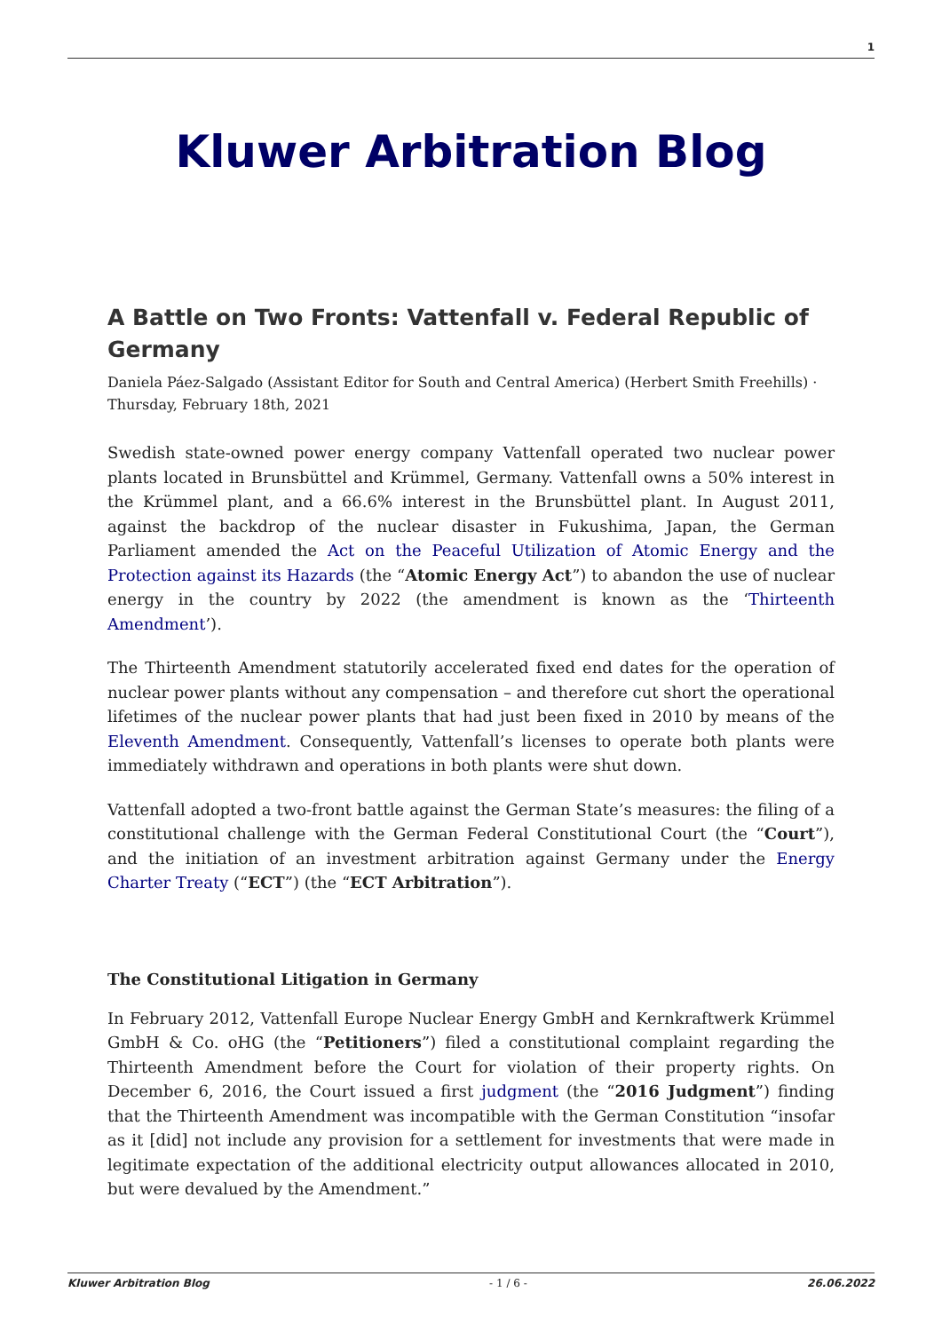1
Kluwer Arbitration Blog
A Battle on Two Fronts: Vattenfall v. Federal Republic of Germany
Daniela Páez-Salgado (Assistant Editor for South and Central America) (Herbert Smith Freehills) · Thursday, February 18th, 2021
Swedish state-owned power energy company Vattenfall operated two nuclear power plants located in Brunsbüttel and Krümmel, Germany. Vattenfall owns a 50% interest in the Krümmel plant, and a 66.6% interest in the Brunsbüttel plant. In August 2011, against the backdrop of the nuclear disaster in Fukushima, Japan, the German Parliament amended the Act on the Peaceful Utilization of Atomic Energy and the Protection against its Hazards (the “Atomic Energy Act”) to abandon the use of nuclear energy in the country by 2022 (the amendment is known as the ‘Thirteenth Amendment’).
The Thirteenth Amendment statutorily accelerated fixed end dates for the operation of nuclear power plants without any compensation – and therefore cut short the operational lifetimes of the nuclear power plants that had just been fixed in 2010 by means of the Eleventh Amendment. Consequently, Vattenfall’s licenses to operate both plants were immediately withdrawn and operations in both plants were shut down.
Vattenfall adopted a two-front battle against the German State’s measures: the filing of a constitutional challenge with the German Federal Constitutional Court (the “Court”), and the initiation of an investment arbitration against Germany under the Energy Charter Treaty (“ECT”) (the “ECT Arbitration”).
The Constitutional Litigation in Germany
In February 2012, Vattenfall Europe Nuclear Energy GmbH and Kernkraftwerk Krümmel GmbH & Co. oHG (the “Petitioners”) filed a constitutional complaint regarding the Thirteenth Amendment before the Court for violation of their property rights. On December 6, 2016, the Court issued a first judgment (the “2016 Judgment”) finding that the Thirteenth Amendment was incompatible with the German Constitution “insofar as it [did] not include any provision for a settlement for investments that were made in legitimate expectation of the additional electricity output allowances allocated in 2010, but were devalued by the Amendment.”
Kluwer Arbitration Blog - 1 / 6 - 26.06.2022